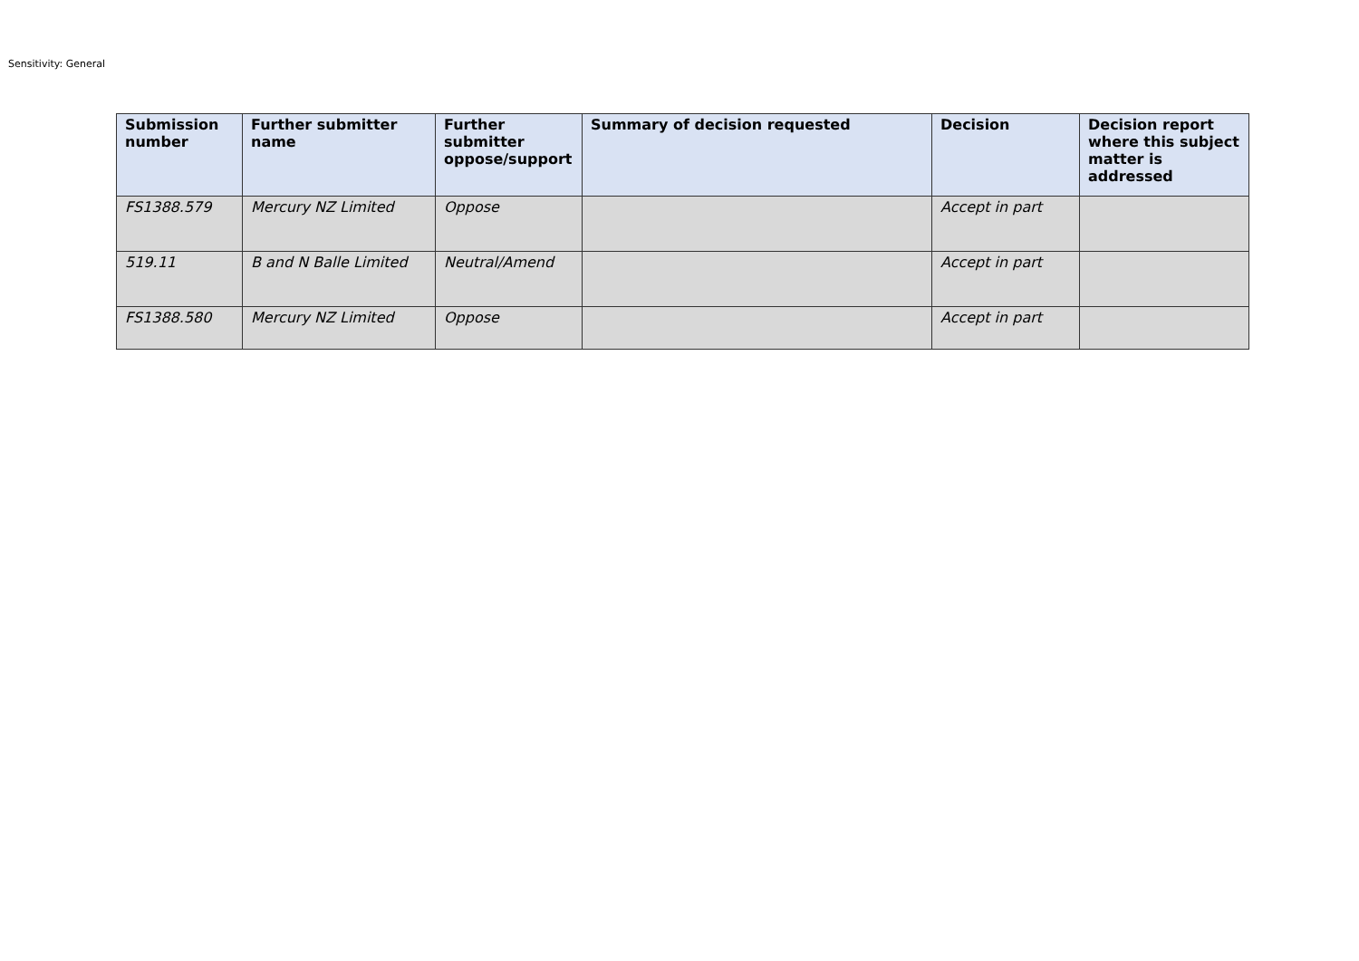Sensitivity: General
| Submission number | Further submitter name | Further submitter oppose/support | Summary of decision requested | Decision | Decision report where this subject matter is addressed |
| --- | --- | --- | --- | --- | --- |
| FS1388.579 | Mercury NZ Limited | Oppose | | Accept in part | |
| 519.11 | B and N Balle Limited | Neutral/Amend | | Accept in part | |
| FS1388.580 | Mercury NZ Limited | Oppose | | Accept in part | |